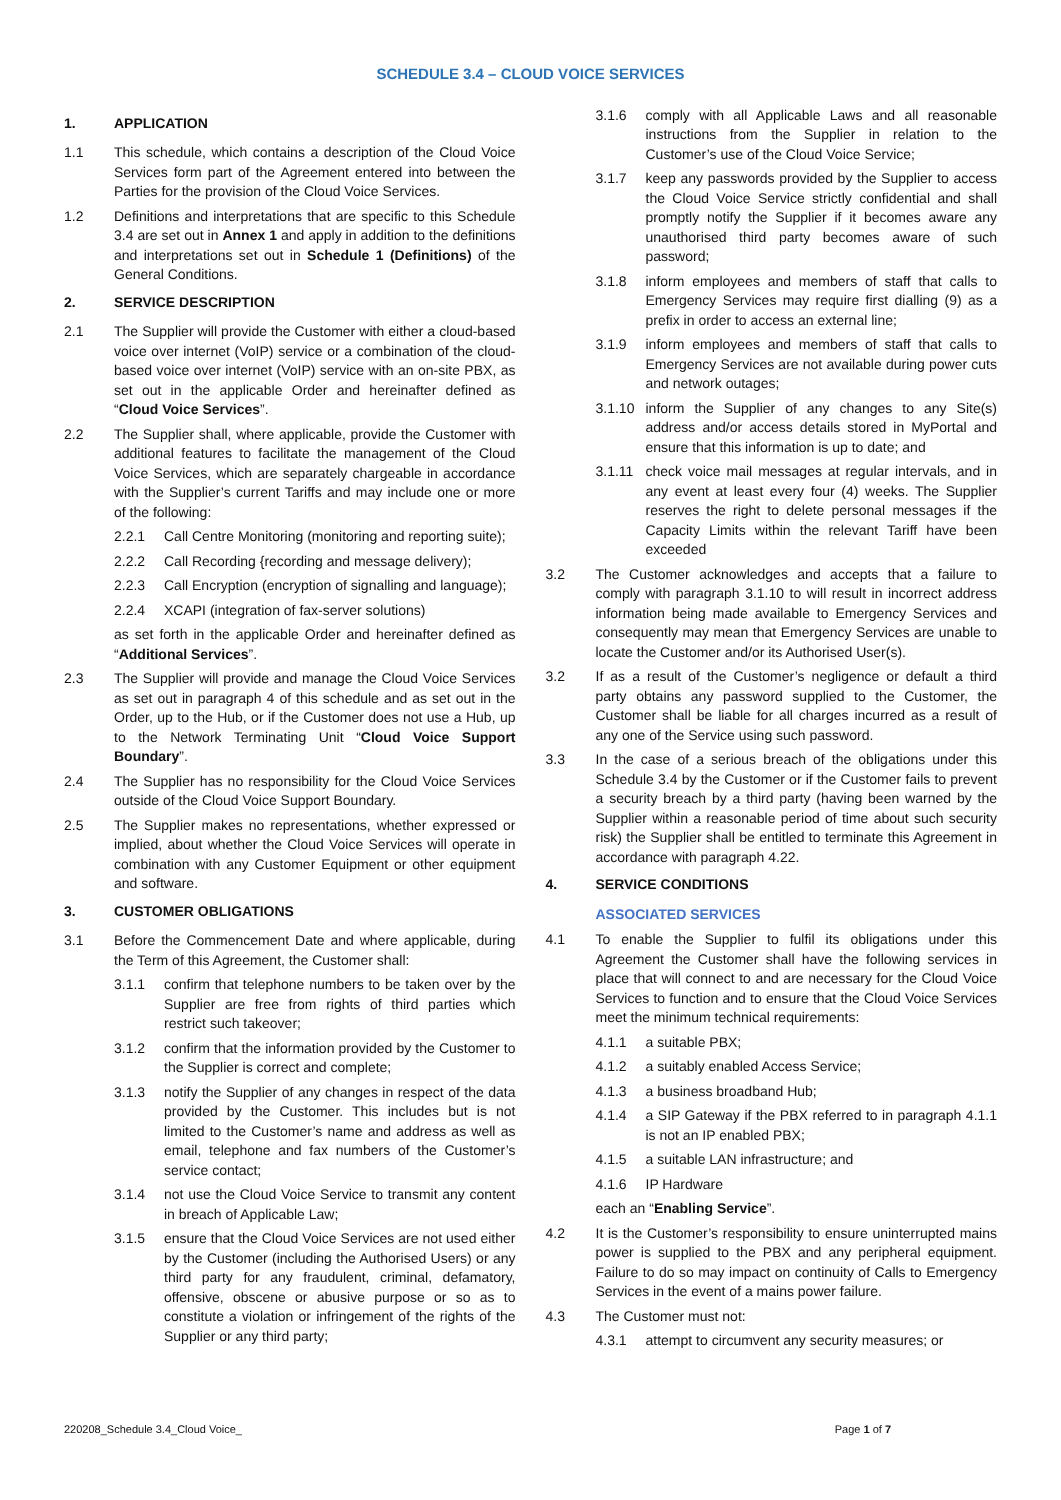SCHEDULE 3.4 – CLOUD VOICE SERVICES
1. APPLICATION
1.1 This schedule, which contains a description of the Cloud Voice Services form part of the Agreement entered into between the Parties for the provision of the Cloud Voice Services.
1.2 Definitions and interpretations that are specific to this Schedule 3.4 are set out in Annex 1 and apply in addition to the definitions and interpretations set out in Schedule 1 (Definitions) of the General Conditions.
2. SERVICE DESCRIPTION
2.1 The Supplier will provide the Customer with either a cloud-based voice over internet (VoIP) service or a combination of the cloud-based voice over internet (VoIP) service with an on-site PBX, as set out in the applicable Order and hereinafter defined as “Cloud Voice Services”.
2.2 The Supplier shall, where applicable, provide the Customer with additional features to facilitate the management of the Cloud Voice Services, which are separately chargeable in accordance with the Supplier’s current Tariffs and may include one or more of the following:
2.2.1 Call Centre Monitoring (monitoring and reporting suite);
2.2.2 Call Recording {recording and message delivery);
2.2.3 Call Encryption (encryption of signalling and language);
2.2.4 XCAPI (integration of fax-server solutions)
as set forth in the applicable Order and hereinafter defined as “Additional Services”.
2.3 The Supplier will provide and manage the Cloud Voice Services as set out in paragraph 4 of this schedule and as set out in the Order, up to the Hub, or if the Customer does not use a Hub, up to the Network Terminating Unit “Cloud Voice Support Boundary”.
2.4 The Supplier has no responsibility for the Cloud Voice Services outside of the Cloud Voice Support Boundary.
2.5 The Supplier makes no representations, whether expressed or implied, about whether the Cloud Voice Services will operate in combination with any Customer Equipment or other equipment and software.
3. CUSTOMER OBLIGATIONS
3.1 Before the Commencement Date and where applicable, during the Term of this Agreement, the Customer shall:
3.1.1 confirm that telephone numbers to be taken over by the Supplier are free from rights of third parties which restrict such takeover;
3.1.2 confirm that the information provided by the Customer to the Supplier is correct and complete;
3.1.3 notify the Supplier of any changes in respect of the data provided by the Customer. This includes but is not limited to the Customer’s name and address as well as email, telephone and fax numbers of the Customer’s service contact;
3.1.4 not use the Cloud Voice Service to transmit any content in breach of Applicable Law;
3.1.5 ensure that the Cloud Voice Services are not used either by the Customer (including the Authorised Users) or any third party for any fraudulent, criminal, defamatory, offensive, obscene or abusive purpose or so as to constitute a violation or infringement of the rights of the Supplier or any third party;
3.1.6 comply with all Applicable Laws and all reasonable instructions from the Supplier in relation to the Customer’s use of the Cloud Voice Service;
3.1.7 keep any passwords provided by the Supplier to access the Cloud Voice Service strictly confidential and shall promptly notify the Supplier if it becomes aware any unauthorised third party becomes aware of such password;
3.1.8 inform employees and members of staff that calls to Emergency Services may require first dialling (9) as a prefix in order to access an external line;
3.1.9 inform employees and members of staff that calls to Emergency Services are not available during power cuts and network outages;
3.1.10 inform the Supplier of any changes to any Site(s) address and/or access details stored in MyPortal and ensure that this information is up to date; and
3.1.11 check voice mail messages at regular intervals, and in any event at least every four (4) weeks. The Supplier reserves the right to delete personal messages if the Capacity Limits within the relevant Tariff have been exceeded
3.2 The Customer acknowledges and accepts that a failure to comply with paragraph 3.1.10 to will result in incorrect address information being made available to Emergency Services and consequently may mean that Emergency Services are unable to locate the Customer and/or its Authorised User(s).
3.2 If as a result of the Customer’s negligence or default a third party obtains any password supplied to the Customer, the Customer shall be liable for all charges incurred as a result of any one of the Service using such password.
3.3 In the case of a serious breach of the obligations under this Schedule 3.4 by the Customer or if the Customer fails to prevent a security breach by a third party (having been warned by the Supplier within a reasonable period of time about such security risk) the Supplier shall be entitled to terminate this Agreement in accordance with paragraph 4.22.
4. SERVICE CONDITIONS
ASSOCIATED SERVICES
4.1 To enable the Supplier to fulfil its obligations under this Agreement the Customer shall have the following services in place that will connect to and are necessary for the Cloud Voice Services to function and to ensure that the Cloud Voice Services meet the minimum technical requirements:
4.1.1 a suitable PBX;
4.1.2 a suitably enabled Access Service;
4.1.3 a business broadband Hub;
4.1.4 a SIP Gateway if the PBX referred to in paragraph 4.1.1 is not an IP enabled PBX;
4.1.5 a suitable LAN infrastructure; and
4.1.6 IP Hardware
each an “Enabling Service”.
4.2 It is the Customer’s responsibility to ensure uninterrupted mains power is supplied to the PBX and any peripheral equipment. Failure to do so may impact on continuity of Calls to Emergency Services in the event of a mains power failure.
4.3 The Customer must not:
4.3.1 attempt to circumvent any security measures; or
220208_Schedule 3.4_Cloud Voice_ Page 1 of 7